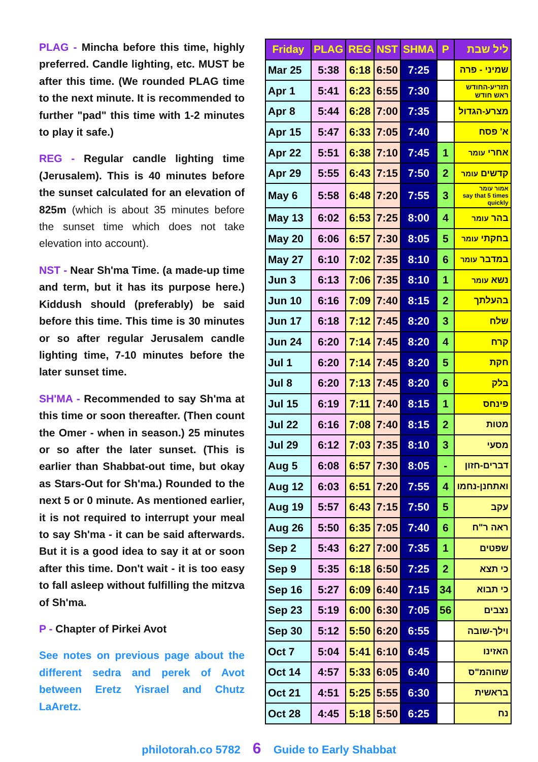PLAG - Mincha before this time, highly preferred. Candle lighting, etc. MUST be after this time. (We rounded PLAG time to the next minute. It is recommended to further "pad" this time with 1-2 minutes to play it safe.)
REG - Regular candle lighting time (Jerusalem). This is 40 minutes before the sunset calculated for an elevation of 825m (which is about 35 minutes before the sunset time which does not take elevation into account).
NST - Near Sh'ma Time. (a made-up time and term, but it has its purpose here.) Kiddush should (preferably) be said before this time. This time is 30 minutes or so after regular Jerusalem candle lighting time, 7-10 minutes before the later sunset time.
SH'MA - Recommended to say Sh'ma at this time or soon thereafter. (Then count the Omer - when in season.) 25 minutes or so after the later sunset. (This is earlier than Shabbat-out time, but okay as Stars-Out for Sh'ma.) Rounded to the next 5 or 0 minute. As mentioned earlier, it is not required to interrupt your meal to say Sh'ma - it can be said afterwards. But it is a good idea to say it at or soon after this time. Don't wait - it is too easy to fall asleep without fulfilling the mitzva of Sh'ma.
P - Chapter of Pirkei Avot
See notes on previous page about the different sedra and perek of Avot between Eretz Yisrael and Chutz LaAretz.
| Friday | PLAG | REG | NST | SHMA | P | ליל שבת |
| --- | --- | --- | --- | --- | --- | --- |
| Mar 25 | 5:38 | 6:18 | 6:50 | 7:25 | | שמיני - פרה |
| Apr 1 | 5:41 | 6:23 | 6:55 | 7:30 | | תזריע-החודש ראש חודש |
| Apr 8 | 5:44 | 6:28 | 7:00 | 7:35 | | מצרע-הגדול |
| Apr 15 | 5:47 | 6:33 | 7:05 | 7:40 | | א' פסח |
| Apr 22 | 5:51 | 6:38 | 7:10 | 7:45 | 1 | אחרי עומר |
| Apr 29 | 5:55 | 6:43 | 7:15 | 7:50 | 2 | קדשים עומר |
| May 6 | 5:58 | 6:48 | 7:20 | 7:55 | 3 | אמור עומר say that 5 times quickly |
| May 13 | 6:02 | 6:53 | 7:25 | 8:00 | 4 | בהר עומר |
| May 20 | 6:06 | 6:57 | 7:30 | 8:05 | 5 | בחקתי עומר |
| May 27 | 6:10 | 7:02 | 7:35 | 8:10 | 6 | במדבר עומר |
| Jun 3 | 6:13 | 7:06 | 7:35 | 8:10 | 1 | נשא עומר |
| Jun 10 | 6:16 | 7:09 | 7:40 | 8:15 | 2 | בהעלתך |
| Jun 17 | 6:18 | 7:12 | 7:45 | 8:20 | 3 | שלח |
| Jun 24 | 6:20 | 7:14 | 7:45 | 8:20 | 4 | קרח |
| Jul 1 | 6:20 | 7:14 | 7:45 | 8:20 | 5 | חקת |
| Jul 8 | 6:20 | 7:13 | 7:45 | 8:20 | 6 | בלק |
| Jul 15 | 6:19 | 7:11 | 7:40 | 8:15 | 1 | פינחס |
| Jul 22 | 6:16 | 7:08 | 7:40 | 8:15 | 2 | מטות |
| Jul 29 | 6:12 | 7:03 | 7:35 | 8:10 | 3 | מסעי |
| Aug 5 | 6:08 | 6:57 | 7:30 | 8:05 | - | דברים-חזון |
| Aug 12 | 6:03 | 6:51 | 7:20 | 7:55 | 4 | ואתחנן-נחמו |
| Aug 19 | 5:57 | 6:43 | 7:15 | 7:50 | 5 | עקב |
| Aug 26 | 5:50 | 6:35 | 7:05 | 7:40 | 6 | ראה ר"ח |
| Sep 2 | 5:43 | 6:27 | 7:00 | 7:35 | 1 | שפטים |
| Sep 9 | 5:35 | 6:18 | 6:50 | 7:25 | 2 | כי תצא |
| Sep 16 | 5:27 | 6:09 | 6:40 | 7:15 | 34 | כי תבוא |
| Sep 23 | 5:19 | 6:00 | 6:30 | 7:05 | 56 | נצבים |
| Sep 30 | 5:12 | 5:50 | 6:20 | 6:55 | | וילך-שובה |
| Oct 7 | 5:04 | 5:41 | 6:10 | 6:45 | | האזינו |
| Oct 14 | 4:57 | 5:33 | 6:05 | 6:40 | | שחוהמ"ס |
| Oct 21 | 4:51 | 5:25 | 5:55 | 6:30 | | בראשית |
| Oct 28 | 4:45 | 5:18 | 5:50 | 6:25 | | נח |
philotorah.co 5782 6 Guide to Early Shabbat